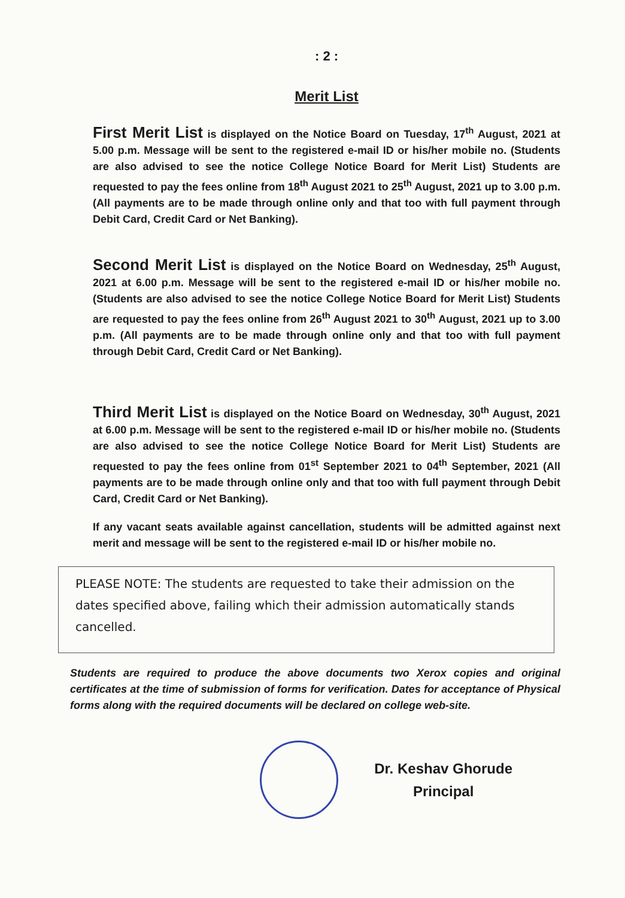: 2 :
Merit List
First Merit List is displayed on the Notice Board on Tuesday, 17<sup>th</sup> August, 2021 at 5.00 p.m. Message will be sent to the registered e-mail ID or his/her mobile no. (Students are also advised to see the notice College Notice Board for Merit List) Students are requested to pay the fees online from 18<sup>th</sup> August 2021 to 25<sup>th</sup> August, 2021 up to 3.00 p.m. (All payments are to be made through online only and that too with full payment through Debit Card, Credit Card or Net Banking).
Second Merit List is displayed on the Notice Board on Wednesday, 25<sup>th</sup> August, 2021 at 6.00 p.m. Message will be sent to the registered e-mail ID or his/her mobile no. (Students are also advised to see the notice College Notice Board for Merit List) Students are requested to pay the fees online from 26<sup>th</sup> August 2021 to 30<sup>th</sup> August, 2021 up to 3.00 p.m. (All payments are to be made through online only and that too with full payment through Debit Card, Credit Card or Net Banking).
Third Merit List is displayed on the Notice Board on Wednesday, 30<sup>th</sup> August, 2021 at 6.00 p.m. Message will be sent to the registered e-mail ID or his/her mobile no. (Students are also advised to see the notice College Notice Board for Merit List) Students are requested to pay the fees online from 01<sup>st</sup> September 2021 to 04<sup>th</sup> September, 2021 (All payments are to be made through online only and that too with full payment through Debit Card, Credit Card or Net Banking).
If any vacant seats available against cancellation, students will be admitted against next merit and message will be sent to the registered e-mail ID or his/her mobile no.
PLEASE NOTE: The students are requested to take their admission on the dates specified above, failing which their admission automatically stands cancelled.
Students are required to produce the above documents two Xerox copies and original certificates at the time of submission of forms for verification. Dates for acceptance of Physical forms along with the required documents will be declared on college web-site.
Dr. Keshav Ghorude
Principal